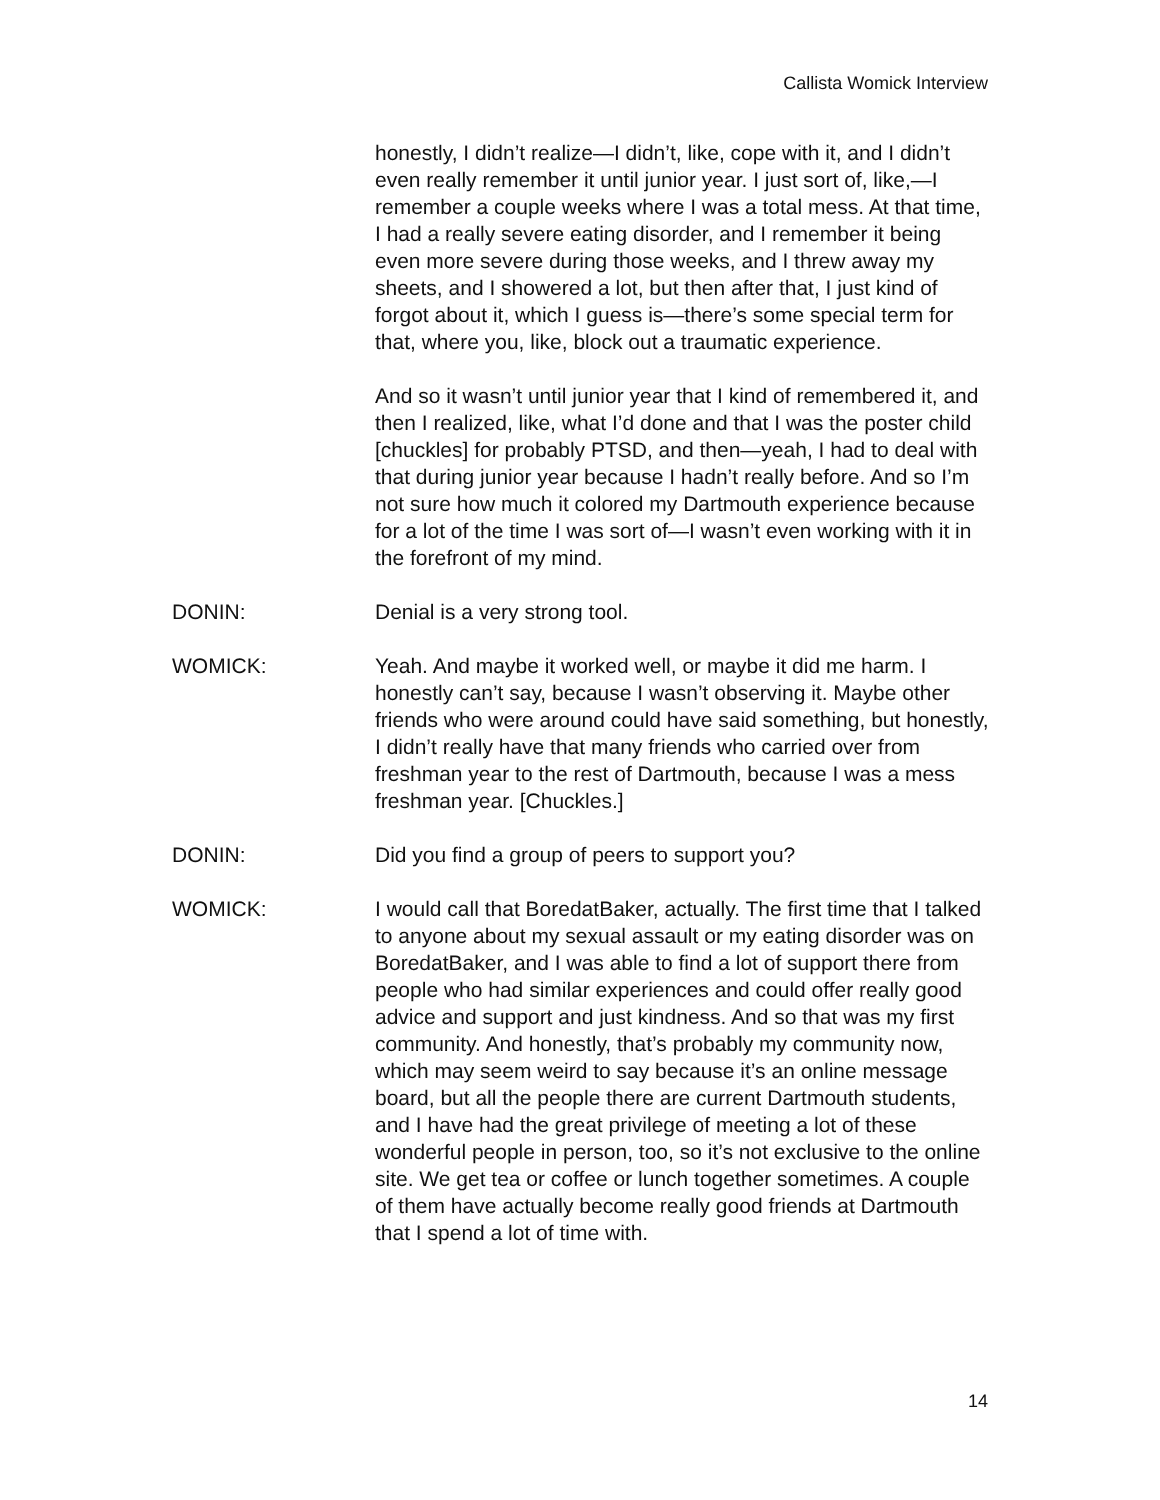Callista Womick Interview
honestly, I didn’t realize—I didn’t, like, cope with it, and I didn’t even really remember it until junior year. I just sort of, like,—I remember a couple weeks where I was a total mess. At that time, I had a really severe eating disorder, and I remember it being even more severe during those weeks, and I threw away my sheets, and I showered a lot, but then after that, I just kind of forgot about it, which I guess is—there’s some special term for that, where you, like, block out a traumatic experience.
And so it wasn’t until junior year that I kind of remembered it, and then I realized, like, what I’d done and that I was the poster child [chuckles] for probably PTSD, and then—yeah, I had to deal with that during junior year because I hadn’t really before. And so I’m not sure how much it colored my Dartmouth experience because for a lot of the time I was sort of—I wasn’t even working with it in the forefront of my mind.
DONIN: Denial is a very strong tool.
WOMICK: Yeah. And maybe it worked well, or maybe it did me harm. I honestly can’t say, because I wasn’t observing it. Maybe other friends who were around could have said something, but honestly, I didn’t really have that many friends who carried over from freshman year to the rest of Dartmouth, because I was a mess freshman year. [Chuckles.]
DONIN: Did you find a group of peers to support you?
WOMICK: I would call that BoredatBaker, actually. The first time that I talked to anyone about my sexual assault or my eating disorder was on BoredatBaker, and I was able to find a lot of support there from people who had similar experiences and could offer really good advice and support and just kindness. And so that was my first community. And honestly, that’s probably my community now, which may seem weird to say because it’s an online message board, but all the people there are current Dartmouth students, and I have had the great privilege of meeting a lot of these wonderful people in person, too, so it’s not exclusive to the online site. We get tea or coffee or lunch together sometimes. A couple of them have actually become really good friends at Dartmouth that I spend a lot of time with.
14